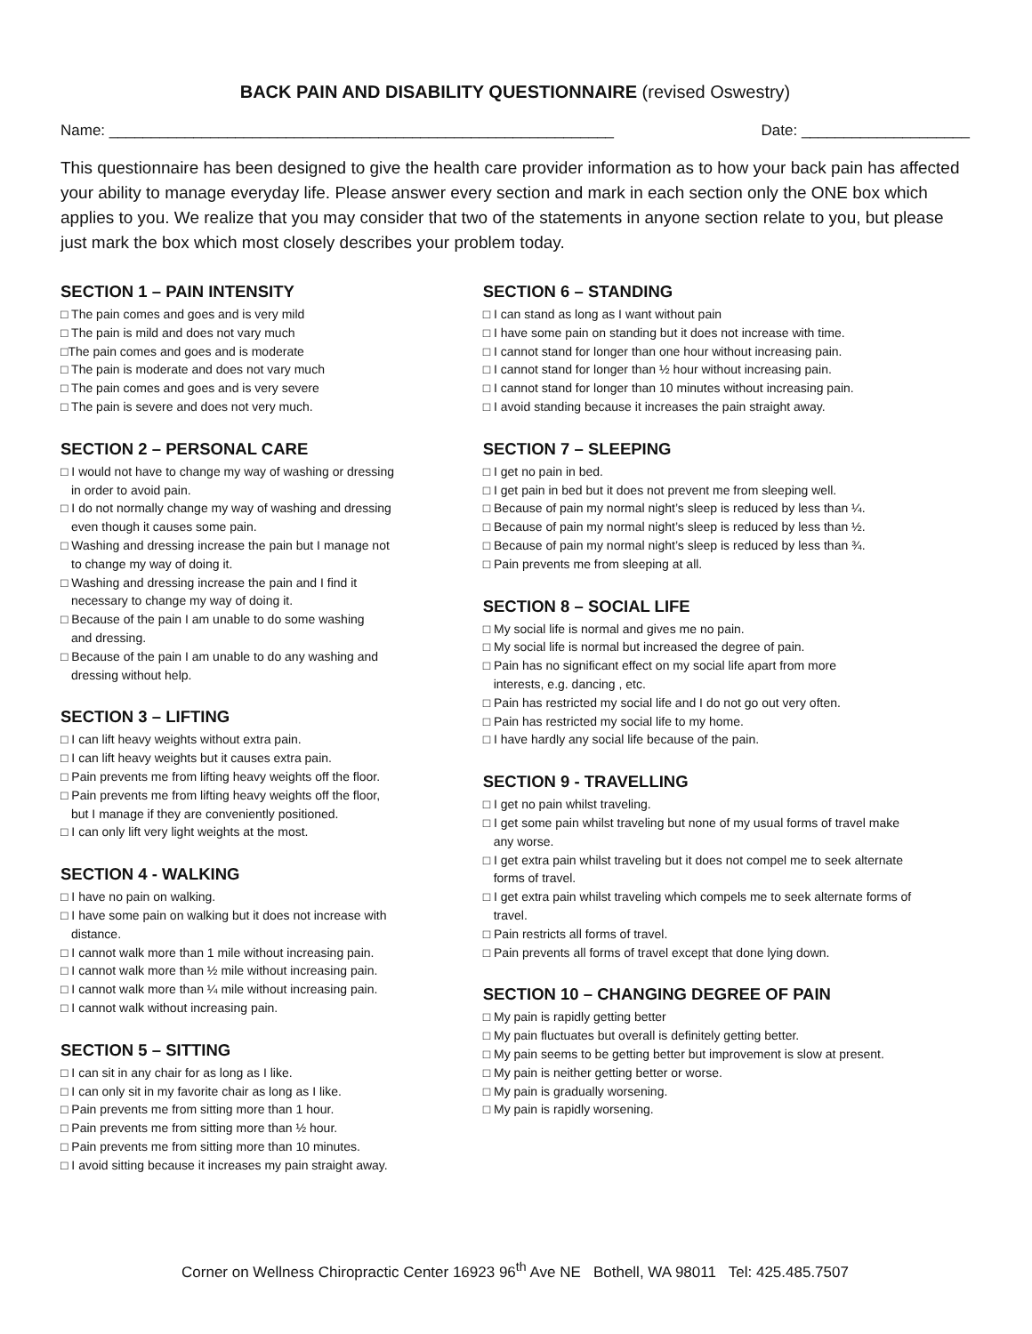BACK PAIN AND DISABILITY QUESTIONNAIRE (revised Oswestry)
Name: ____________________________________________________________ Date: ____________________
This questionnaire has been designed to give the health care provider information as to how your back pain has affected your ability to manage everyday life. Please answer every section and mark in each section only the ONE box which applies to you. We realize that you may consider that two of the statements in anyone section relate to you, but please just mark the box which most closely describes your problem today.
SECTION 1 – PAIN INTENSITY
□ The pain comes and goes and is very mild
□ The pain is mild and does not vary much
□The pain comes and goes and is moderate
□ The pain is moderate and does not vary much
□ The pain comes and goes and is very severe
□ The pain is severe and does not very much.
SECTION 2 – PERSONAL CARE
□ I would not have to change my way of washing or dressing
in order to avoid pain.
□ I do not normally change my way of washing and dressing
even though it causes some pain.
□ Washing and dressing increase the pain but I manage not
to change my way of doing it.
□ Washing and dressing increase the pain and I find it
necessary to change my way of doing it.
□ Because of the pain I am unable to do some washing
and dressing.
□ Because of the pain I am unable to do any washing and
dressing without help.
SECTION 3 – LIFTING
□ I can lift heavy weights without extra pain.
□ I can lift heavy weights but it causes extra pain.
□ Pain prevents me from lifting heavy weights off the floor.
□ Pain prevents me from lifting heavy weights off the floor,
but I manage if they are conveniently positioned.
□ I can only lift very light weights at the most.
SECTION 4 - WALKING
□ I have no pain on walking.
□ I have some pain on walking but it does not increase with
distance.
□ I cannot walk more than 1 mile without increasing pain.
□ I cannot walk more than ½ mile without increasing pain.
□ I cannot walk more than ¼ mile without increasing pain.
□ I cannot walk without increasing pain.
SECTION 5 – SITTING
□ I can sit in any chair for as long as I like.
□ I can only sit in my favorite chair as long as I like.
□ Pain prevents me from sitting more than 1 hour.
□ Pain prevents me from sitting more than ½ hour.
□ Pain prevents me from sitting more than 10 minutes.
□ I avoid sitting because it increases my pain straight away.
SECTION 6 – STANDING
□ I can stand as long as I want without pain
□ I have some pain on standing but it does not increase with time.
□ I cannot stand for longer than one hour without increasing pain.
□ I cannot stand for longer than ½ hour without increasing pain.
□ I cannot stand for longer than 10 minutes without increasing pain.
□ I avoid standing because it increases the pain straight away.
SECTION 7 – SLEEPING
□ I get no pain in bed.
□ I get pain in bed but it does not prevent me from sleeping well.
□ Because of pain my normal night’s sleep is reduced by less than ¼.
□ Because of pain my normal night’s sleep is reduced by less than ½.
□ Because of pain my normal night’s sleep is reduced by less than ¾.
□ Pain prevents me from sleeping at all.
SECTION 8 – SOCIAL LIFE
□ My social life is normal and gives me no pain.
□ My social life is normal but increased the degree of pain.
□ Pain has no significant effect on my social life apart from more
interests, e.g. dancing , etc.
□ Pain has restricted my social life and I do not go out very often.
□ Pain has restricted my social life to my home.
□ I have hardly any social life because of the pain.
SECTION 9 - TRAVELLING
□ I get no pain whilst traveling.
□ I get some pain whilst traveling but none of my usual forms of travel make
any worse.
□ I get extra pain whilst traveling but it does not compel me to seek alternate
forms of travel.
□ I get extra pain whilst traveling which compels me to seek alternate forms of
travel.
□ Pain restricts all forms of travel.
□ Pain prevents all forms of travel except that done lying down.
SECTION 10 – CHANGING DEGREE OF PAIN
□ My pain is rapidly getting better
□ My pain fluctuates but overall is definitely getting better.
□ My pain seems to be getting better but improvement is slow at present.
□ My pain is neither getting better or worse.
□ My pain is gradually worsening.
□ My pain is rapidly worsening.
Corner on Wellness Chiropractic Center 16923 96<sup>th</sup> Ave NE Bothell, WA 98011 Tel: 425.485.7507